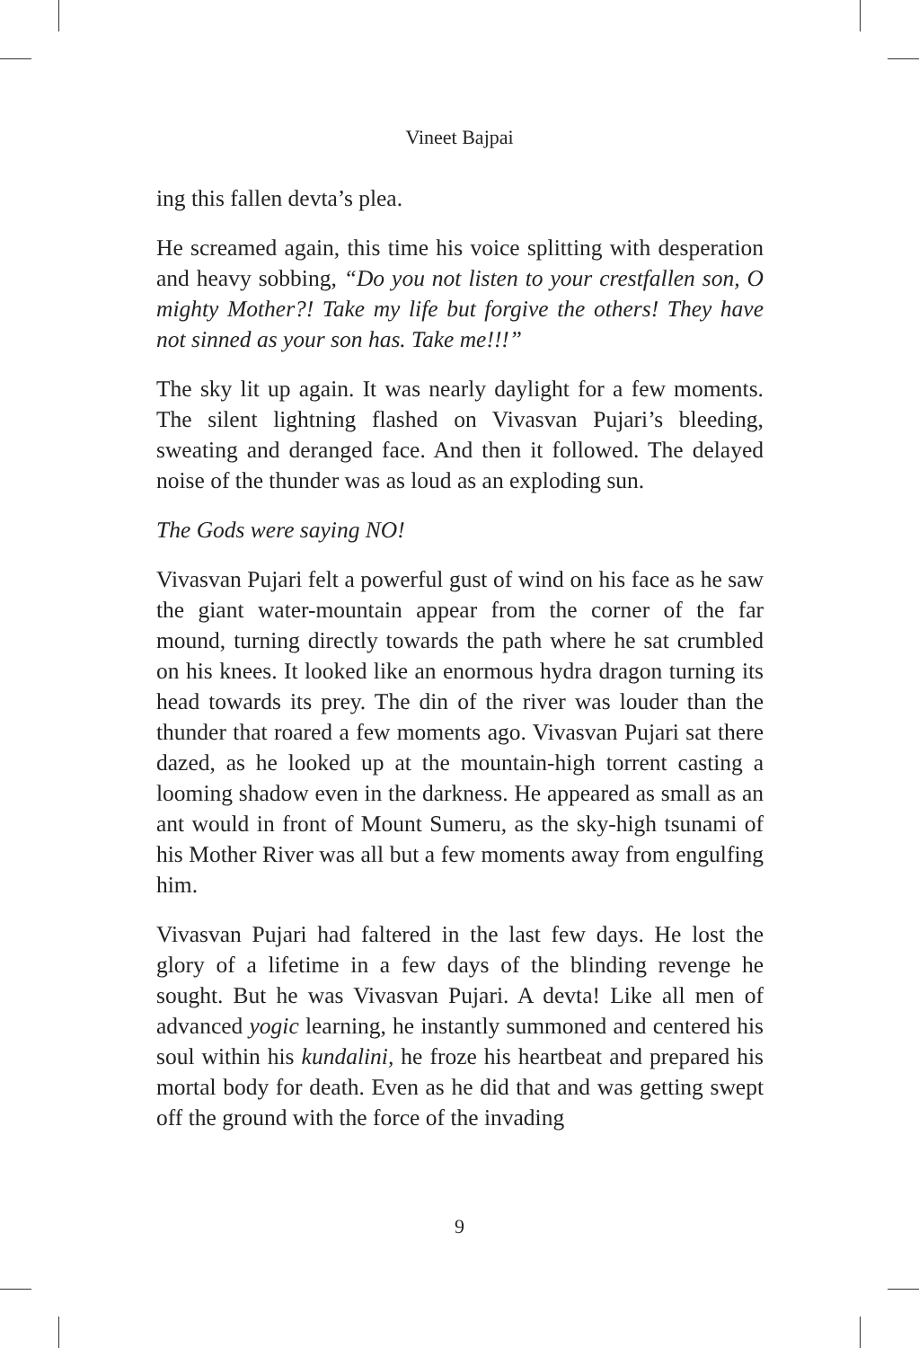Vineet Bajpai
ing this fallen devta’s plea.
He screamed again, this time his voice splitting with desperation and heavy sobbing, “Do you not listen to your crestfallen son, O mighty Mother?! Take my life but forgive the others! They have not sinned as your son has. Take me!!!”
The sky lit up again. It was nearly daylight for a few moments. The silent lightning flashed on Vivasvan Pujari’s bleeding, sweating and deranged face. And then it followed. The delayed noise of the thunder was as loud as an exploding sun.
The Gods were saying NO!
Vivasvan Pujari felt a powerful gust of wind on his face as he saw the giant water-mountain appear from the corner of the far mound, turning directly towards the path where he sat crumbled on his knees. It looked like an enormous hydra dragon turning its head towards its prey. The din of the river was louder than the thunder that roared a few moments ago. Vivasvan Pujari sat there dazed, as he looked up at the mountain-high torrent casting a looming shadow even in the darkness. He appeared as small as an ant would in front of Mount Sumeru, as the sky-high tsunami of his Mother River was all but a few moments away from engulfing him.
Vivasvan Pujari had faltered in the last few days. He lost the glory of a lifetime in a few days of the blinding revenge he sought. But he was Vivasvan Pujari. A devta! Like all men of advanced yogic learning, he instantly summoned and centered his soul within his kundalini, he froze his heartbeat and prepared his mortal body for death. Even as he did that and was getting swept off the ground with the force of the invading
9